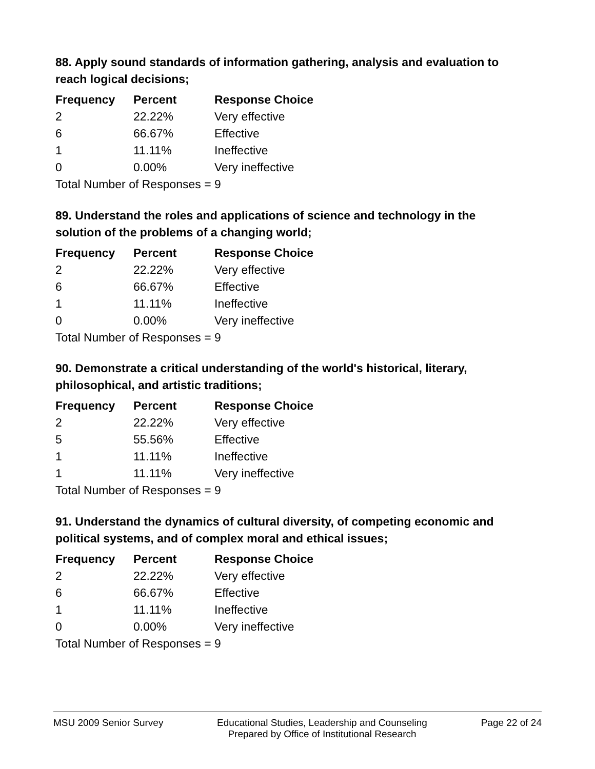88. Apply sound standards of information gathering, analysis and evaluation to reach logical decisions;
| Frequency | Percent | Response Choice |
| --- | --- | --- |
| 2 | 22.22% | Very effective |
| 6 | 66.67% | Effective |
| 1 | 11.11% | Ineffective |
| 0 | 0.00% | Very ineffective |
Total Number of Responses = 9
89. Understand the roles and applications of science and technology in the solution of the problems of a changing world;
| Frequency | Percent | Response Choice |
| --- | --- | --- |
| 2 | 22.22% | Very effective |
| 6 | 66.67% | Effective |
| 1 | 11.11% | Ineffective |
| 0 | 0.00% | Very ineffective |
Total Number of Responses = 9
90. Demonstrate a critical understanding of the world's historical, literary, philosophical, and artistic traditions;
| Frequency | Percent | Response Choice |
| --- | --- | --- |
| 2 | 22.22% | Very effective |
| 5 | 55.56% | Effective |
| 1 | 11.11% | Ineffective |
| 1 | 11.11% | Very ineffective |
Total Number of Responses = 9
91. Understand the dynamics of cultural diversity, of competing economic and political systems, and of complex moral and ethical issues;
| Frequency | Percent | Response Choice |
| --- | --- | --- |
| 2 | 22.22% | Very effective |
| 6 | 66.67% | Effective |
| 1 | 11.11% | Ineffective |
| 0 | 0.00% | Very ineffective |
Total Number of Responses = 9
MSU 2009 Senior Survey Educational Studies, Leadership and Counseling
Prepared by Office of Institutional Research
Page 22 of 24